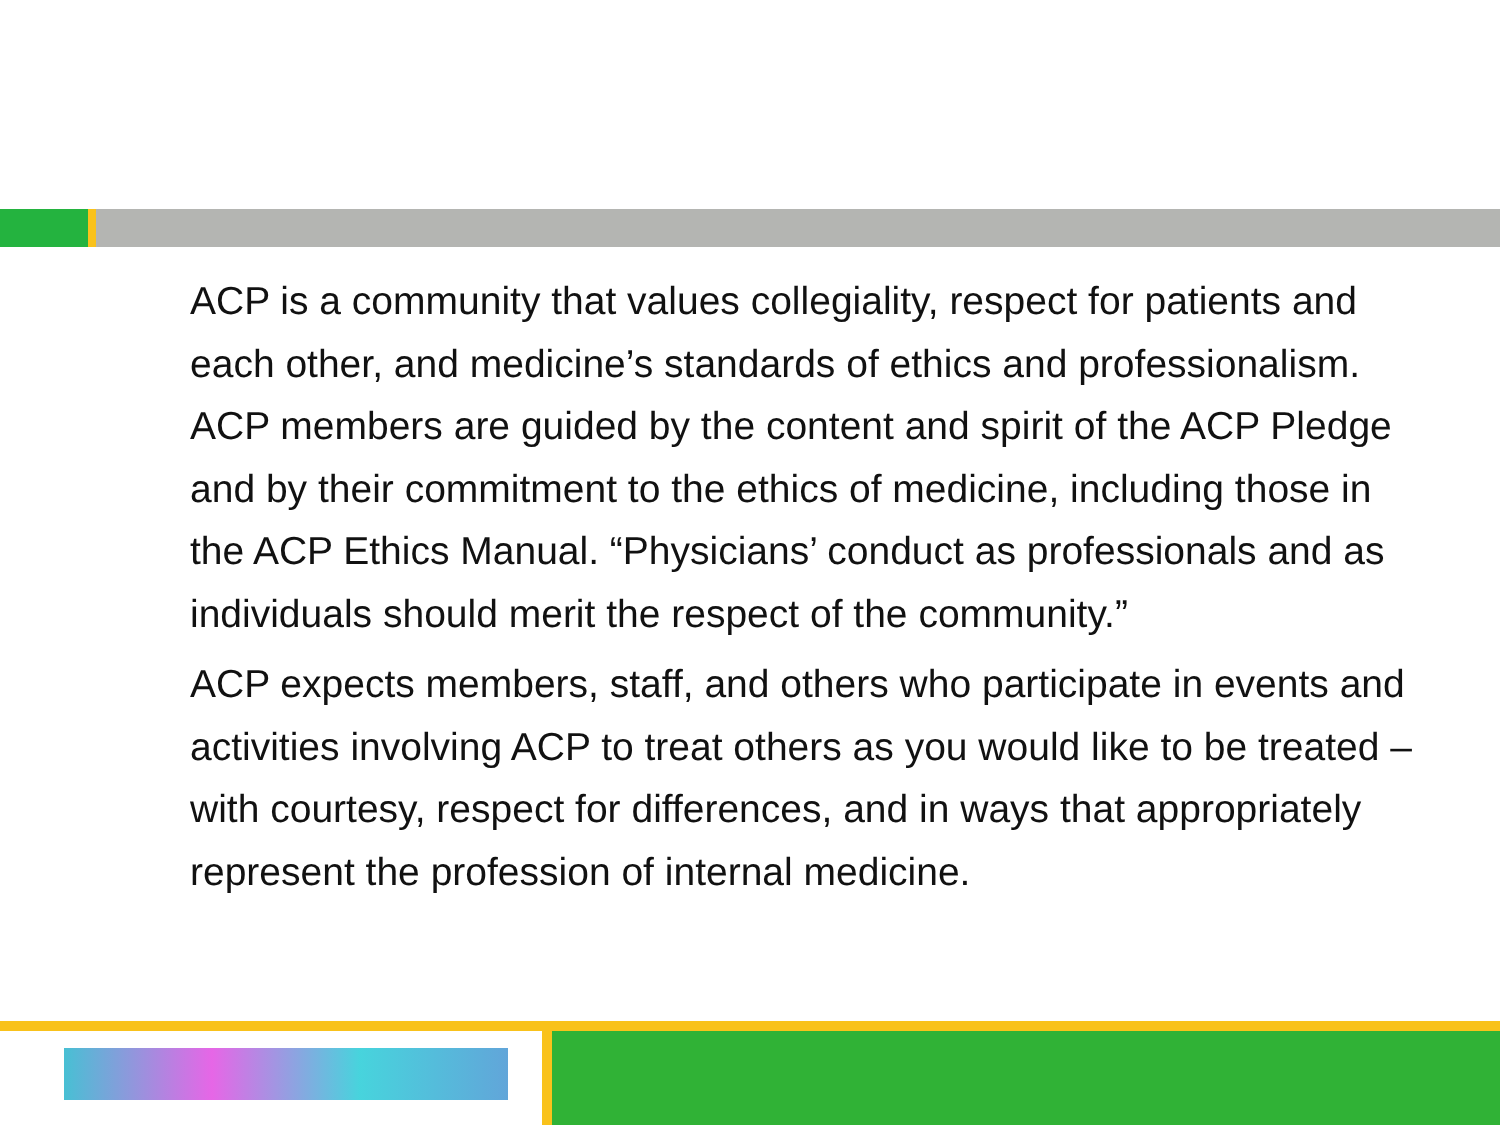ACP is a community that values collegiality, respect for patients and each other, and medicine’s standards of ethics and professionalism. ACP members are guided by the content and spirit of the ACP Pledge and by their commitment to the ethics of medicine, including those in the ACP Ethics Manual. “Physicians’ conduct as professionals and as individuals should merit the respect of the community.”
ACP expects members, staff, and others who participate in events and activities involving ACP to treat others as you would like to be treated – with courtesy, respect for differences, and in ways that appropriately represent the profession of internal medicine.